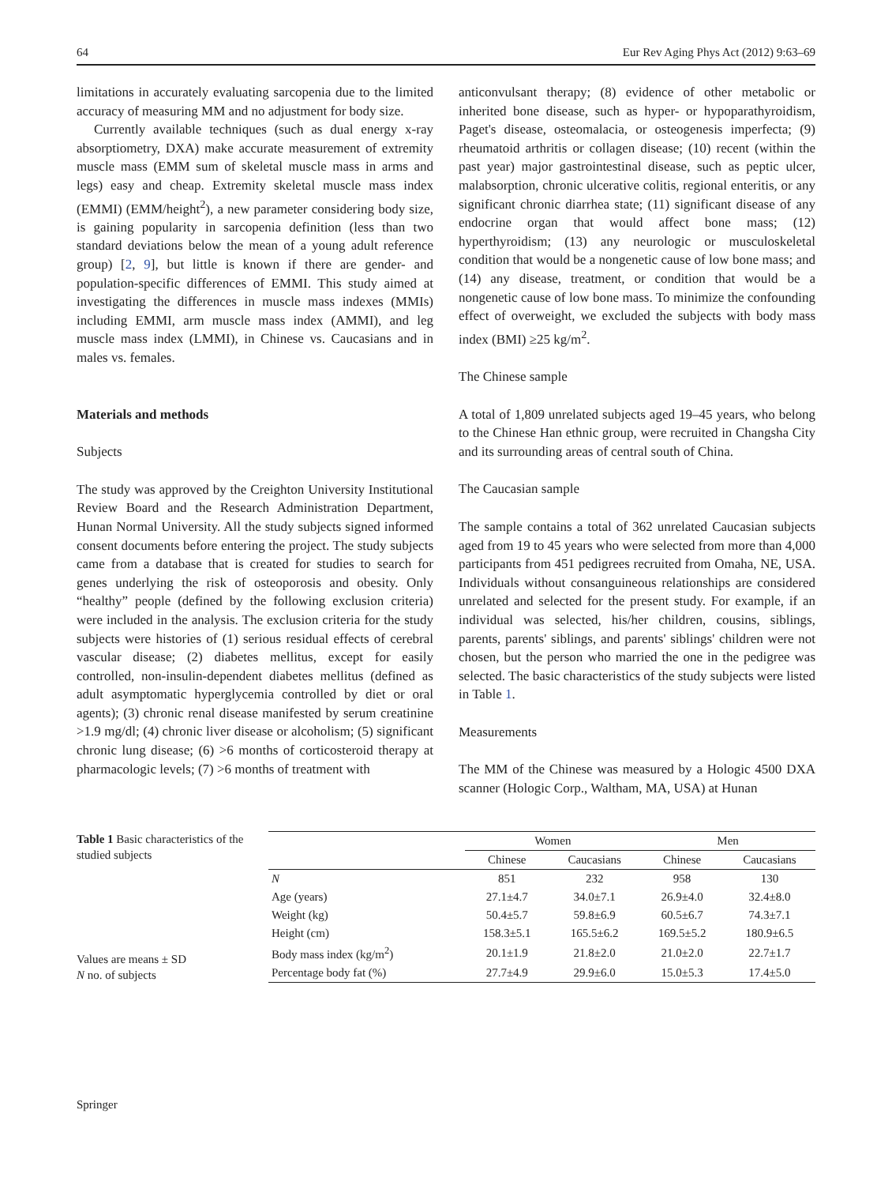64 Eur Rev Aging Phys Act (2012) 9:63–69
limitations in accurately evaluating sarcopenia due to the limited accuracy of measuring MM and no adjustment for body size.
Currently available techniques (such as dual energy x-ray absorptiometry, DXA) make accurate measurement of extremity muscle mass (EMM sum of skeletal muscle mass in arms and legs) easy and cheap. Extremity skeletal muscle mass index (EMMI) (EMM/height<sup>2</sup>), a new parameter considering body size, is gaining popularity in sarcopenia definition (less than two standard deviations below the mean of a young adult reference group) [2, 9], but little is known if there are gender- and population-specific differences of EMMI. This study aimed at investigating the differences in muscle mass indexes (MMIs) including EMMI, arm muscle mass index (AMMI), and leg muscle mass index (LMMI), in Chinese vs. Caucasians and in males vs. females.
Materials and methods
Subjects
The study was approved by the Creighton University Institutional Review Board and the Research Administration Department, Hunan Normal University. All the study subjects signed informed consent documents before entering the project. The study subjects came from a database that is created for studies to search for genes underlying the risk of osteoporosis and obesity. Only “healthy” people (defined by the following exclusion criteria) were included in the analysis. The exclusion criteria for the study subjects were histories of (1) serious residual effects of cerebral vascular disease; (2) diabetes mellitus, except for easily controlled, non-insulin-dependent diabetes mellitus (defined as adult asymptomatic hyperglycemia controlled by diet or oral agents); (3) chronic renal disease manifested by serum creatinine >1.9 mg/dl; (4) chronic liver disease or alcoholism; (5) significant chronic lung disease; (6) >6 months of corticosteroid therapy at pharmacologic levels; (7) >6 months of treatment with
anticonvulsant therapy; (8) evidence of other metabolic or inherited bone disease, such as hyper- or hypoparathyroidism, Paget's disease, osteomalacia, or osteogenesis imperfecta; (9) rheumatoid arthritis or collagen disease; (10) recent (within the past year) major gastrointestinal disease, such as peptic ulcer, malabsorption, chronic ulcerative colitis, regional enteritis, or any significant chronic diarrhea state; (11) significant disease of any endocrine organ that would affect bone mass; (12) hyperthyroidism; (13) any neurologic or musculoskeletal condition that would be a nongenetic cause of low bone mass; and (14) any disease, treatment, or condition that would be a nongenetic cause of low bone mass. To minimize the confounding effect of overweight, we excluded the subjects with body mass index (BMI) ≥25 kg/m<sup>2</sup>.
The Chinese sample
A total of 1,809 unrelated subjects aged 19–45 years, who belong to the Chinese Han ethnic group, were recruited in Changsha City and its surrounding areas of central south of China.
The Caucasian sample
The sample contains a total of 362 unrelated Caucasian subjects aged from 19 to 45 years who were selected from more than 4,000 participants from 451 pedigrees recruited from Omaha, NE, USA. Individuals without consanguineous relationships are considered unrelated and selected for the present study. For example, if an individual was selected, his/her children, cousins, siblings, parents, parents' siblings, and parents' siblings' children were not chosen, but the person who married the one in the pedigree was selected. The basic characteristics of the study subjects were listed in Table 1.
Measurements
The MM of the Chinese was measured by a Hologic 4500 DXA scanner (Hologic Corp., Waltham, MA, USA) at Hunan
Table 1 Basic characteristics of the studied subjects
Values are means ± SD
N no. of subjects
| | Women | | Men | |
| --- | --- | --- | --- | --- |
| | Chinese | Caucasians | Chinese | Caucasians |
| N | 851 | 232 | 958 | 130 |
| Age (years) | 27.1±4.7 | 34.0±7.1 | 26.9±4.0 | 32.4±8.0 |
| Weight (kg) | 50.4±5.7 | 59.8±6.9 | 60.5±6.7 | 74.3±7.1 |
| Height (cm) | 158.3±5.1 | 165.5±6.2 | 169.5±5.2 | 180.9±6.5 |
| Body mass index (kg/m<sup>2</sup>) | 20.1±1.9 | 21.8±2.0 | 21.0±2.0 | 22.7±1.7 |
| Percentage body fat (%) | 27.7±4.9 | 29.9±6.0 | 15.0±5.3 | 17.4±5.0 |
Springer